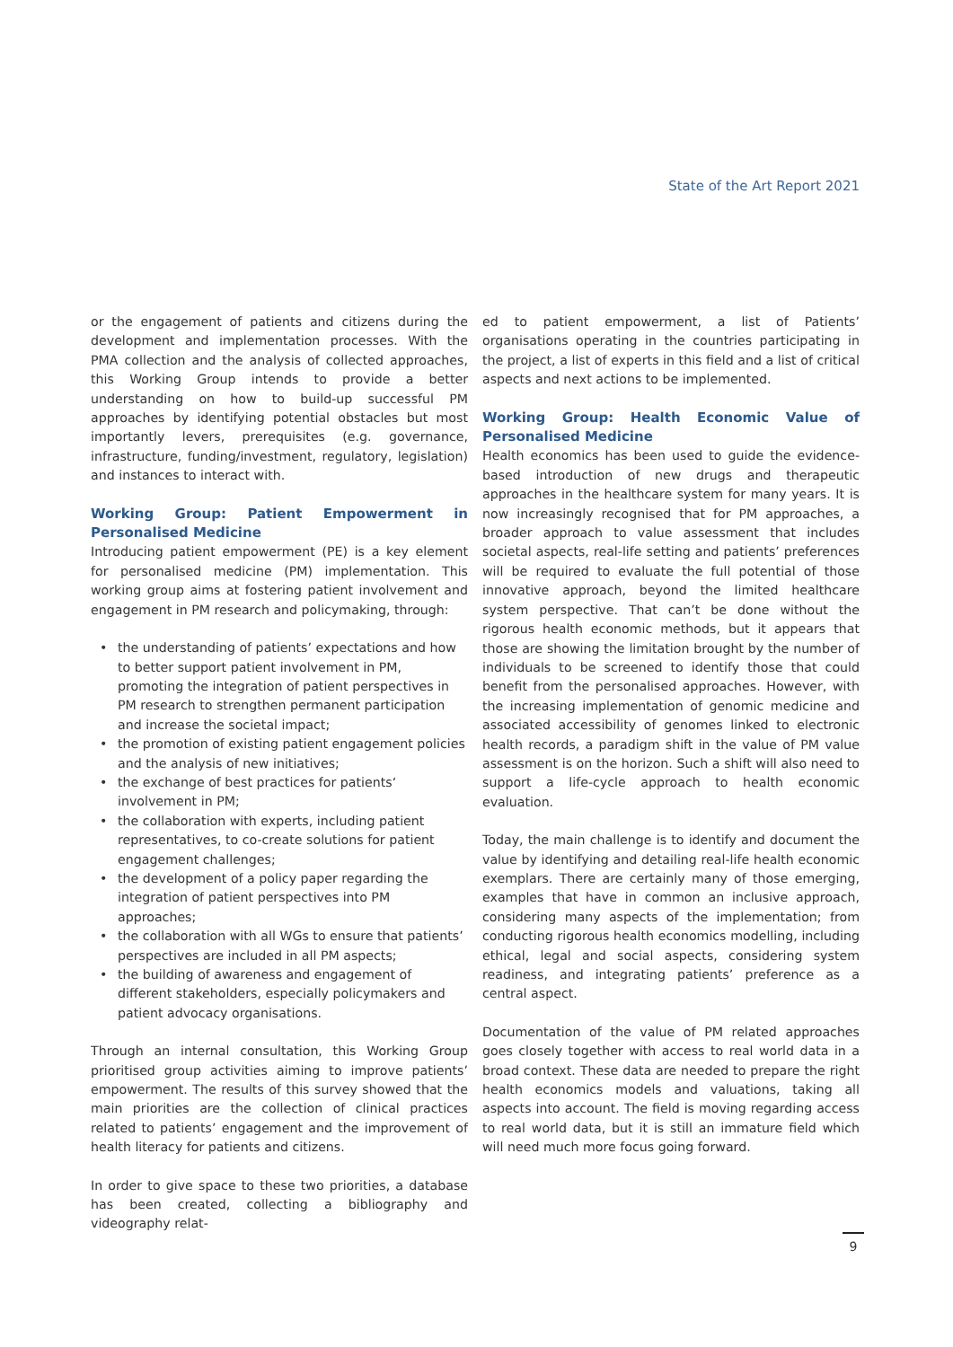State of the Art Report 2021
or the engagement of patients and citizens during the development and implementation processes. With the PMA collection and the analysis of collected approaches, this Working Group intends to provide a better understanding on how to build-up successful PM approaches by identifying potential obstacles but most importantly levers, prerequisites (e.g. governance, infrastructure, funding/investment, regulatory, legislation) and instances to interact with.
Working Group: Patient Empowerment in Personalised Medicine
Introducing patient empowerment (PE) is a key element for personalised medicine (PM) implementation. This working group aims at fostering patient involvement and engagement in PM research and policymaking, through:
• the understanding of patients’ expectations and how to better support patient involvement in PM, promoting the integration of patient perspectives in PM research to strengthen permanent participation and increase the societal impact;
• the promotion of existing patient engagement policies and the analysis of new initiatives;
• the exchange of best practices for patients‘ involvement in PM;
• the collaboration with experts, including patient representatives, to co-create solutions for patient engagement challenges;
• the development of a policy paper regarding the integration of patient perspectives into PM approaches;
• the collaboration with all WGs to ensure that patients’ perspectives are included in all PM aspects;
• the building of awareness and engagement of different stakeholders, especially policymakers and patient advocacy organisations.
Through an internal consultation, this Working Group prioritised group activities aiming to improve patients’ empowerment. The results of this survey showed that the main priorities are the collection of clinical practices related to patients’ engagement and the improvement of health literacy for patients and citizens.
In order to give space to these two priorities, a database has been created, collecting a bibliography and videography relat-
ed to patient empowerment, a list of Patients’ organisations operating in the countries participating in the project, a list of experts in this field and a list of critical aspects and next actions to be implemented.
Working Group: Health Economic Value of Personalised Medicine
Health economics has been used to guide the evidence-based introduction of new drugs and therapeutic approaches in the healthcare system for many years. It is now increasingly recognised that for PM approaches, a broader approach to value assessment that includes societal aspects, real-life setting and patients’ preferences will be required to evaluate the full potential of those innovative approach, beyond the limited healthcare system perspective. That can’t be done without the rigorous health economic methods, but it appears that those are showing the limitation brought by the number of individuals to be screened to identify those that could benefit from the personalised approaches. However, with the increasing implementation of genomic medicine and associated accessibility of genomes linked to electronic health records, a paradigm shift in the value of PM value assessment is on the horizon. Such a shift will also need to support a life-cycle approach to health economic evaluation.
Today, the main challenge is to identify and document the value by identifying and detailing real-life health economic exemplars. There are certainly many of those emerging, examples that have in common an inclusive approach, considering many aspects of the implementation; from conducting rigorous health economics modelling, including ethical, legal and social aspects, considering system readiness, and integrating patients’ preference as a central aspect.
Documentation of the value of PM related approaches goes closely together with access to real world data in a broad context. These data are needed to prepare the right health economics models and valuations, taking all aspects into account. The field is moving regarding access to real world data, but it is still an immature field which will need much more focus going forward.
9